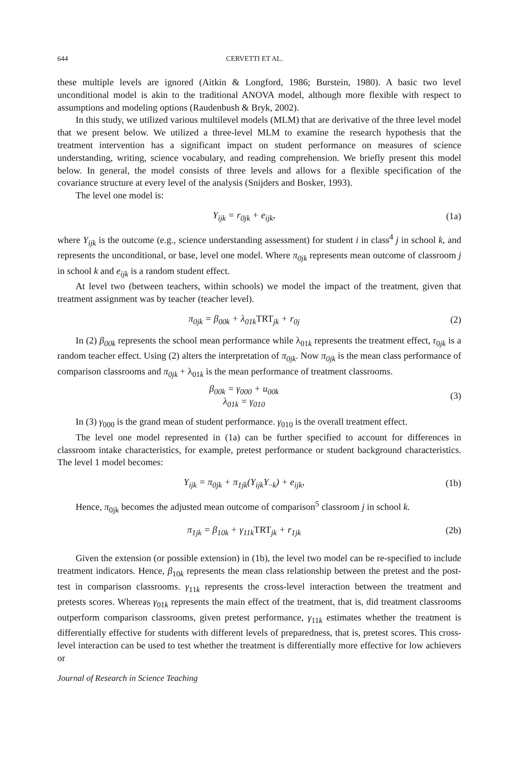644 CERVETTI ET AL.
these multiple levels are ignored (Aitkin & Longford, 1986; Burstein, 1980). A basic two level unconditional model is akin to the traditional ANOVA model, although more flexible with respect to assumptions and modeling options (Raudenbush & Bryk, 2002).
In this study, we utilized various multilevel models (MLM) that are derivative of the three level model that we present below. We utilized a three-level MLM to examine the research hypothesis that the treatment intervention has a significant impact on student performance on measures of science understanding, writing, science vocabulary, and reading comprehension. We briefly present this model below. In general, the model consists of three levels and allows for a flexible specification of the covariance structure at every level of the analysis (Snijders and Bosker, 1993).
The level one model is:
Y<sub>ijk</sub> = r<sub>0jk</sub> + e<sub>ijk</sub>, (1a)
where Y<sub>ijk</sub> is the outcome (e.g., science understanding assessment) for student i in class<sup>4</sup> j in school k, and represents the unconditional, or base, level one model. Where π<sub>0jk</sub> represents mean outcome of classroom j in school k and e<sub>ijk</sub> is a random student effect.
At level two (between teachers, within schools) we model the impact of the treatment, given that treatment assignment was by teacher (teacher level).
π<sub>0jk</sub> = β<sub>00k</sub> + λ<sub>01k</sub>TRT<sub>jk</sub> + r<sub>0j</sub> (2)
In (2) β<sub>00k</sub> represents the school mean performance while λ<sub>01k</sub> represents the treatment effect, r<sub>0jk</sub> is a random teacher effect. Using (2) alters the interpretation of π<sub>0jk</sub>. Now π<sub>0jk</sub> is the mean class performance of comparison classrooms and π<sub>0jk</sub> + λ<sub>01k</sub> is the mean performance of treatment classrooms.
β<sub>00k</sub> = γ<sub>000</sub> + u<sub>00k</sub>
λ<sub>01k</sub> = γ<sub>010</sub> (3)
In (3) γ<sub>000</sub> is the grand mean of student performance. γ<sub>010</sub> is the overall treatment effect.
The level one model represented in (1a) can be further specified to account for differences in classroom intake characteristics, for example, pretest performance or student background characteristics. The level 1 model becomes:
Y<sub>ijk</sub> = π<sub>0jk</sub> + π<sub>1jk</sub>(Y<sub>ijk</sub>Y<sub>··k</sub>) + e<sub>ijk</sub>, (1b)
Hence, π<sub>0jk</sub> becomes the adjusted mean outcome of comparison<sup>5</sup> classroom j in school k.
π<sub>1jk</sub> = β<sub>10k</sub> + γ<sub>11k</sub>TRT<sub>jk</sub> + r<sub>1jk</sub> (2b)
Given the extension (or possible extension) in (1b), the level two model can be re-specified to include treatment indicators. Hence, β<sub>10k</sub> represents the mean class relationship between the pretest and the post-test in comparison classrooms. γ<sub>11k</sub> represents the cross-level interaction between the treatment and pretests scores. Whereas γ<sub>01k</sub> represents the main effect of the treatment, that is, did treatment classrooms outperform comparison classrooms, given pretest performance, γ<sub>11k</sub> estimates whether the treatment is differentially effective for students with different levels of preparedness, that is, pretest scores. This cross-level interaction can be used to test whether the treatment is differentially more effective for low achievers or
Journal of Research in Science Teaching